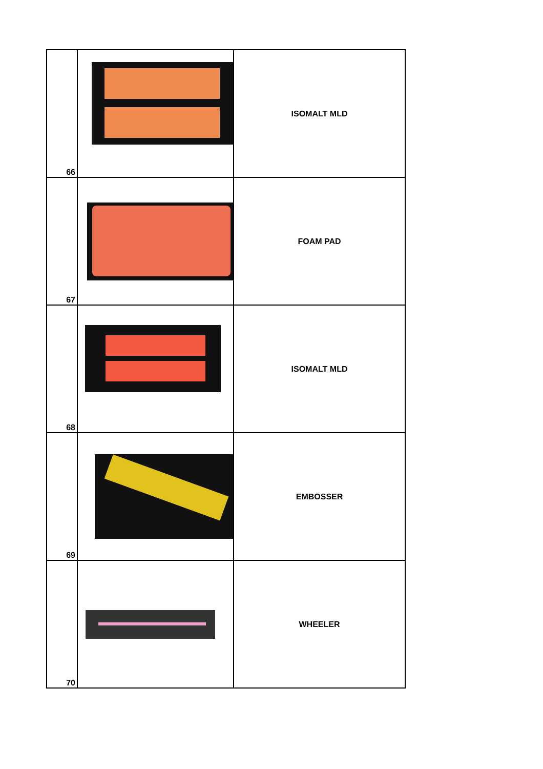| 66 | | ISOMALT MLD |
| 67 | | FOAM PAD |
| 68 | | ISOMALT MLD |
| 69 | | EMBOSSER |
| 70 | | WHEELER |